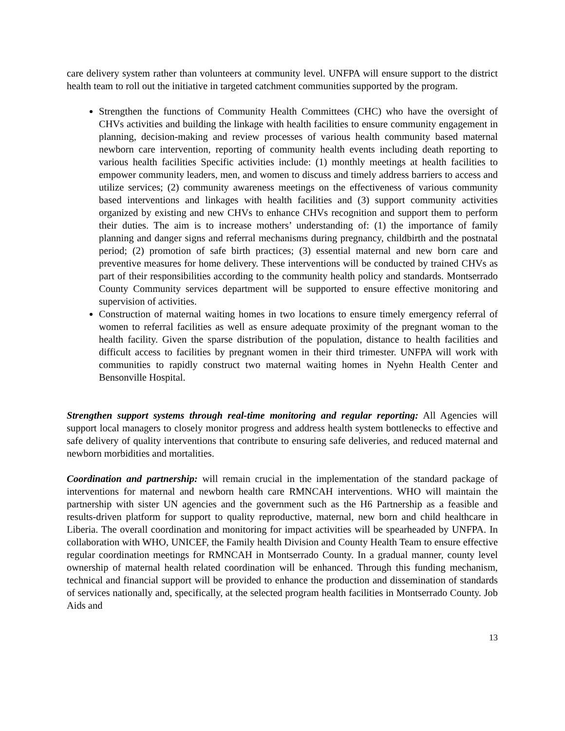care delivery system rather than volunteers at community level. UNFPA will ensure support to the district health team to roll out the initiative in targeted catchment communities supported by the program.
Strengthen the functions of Community Health Committees (CHC) who have the oversight of CHVs activities and building the linkage with health facilities to ensure community engagement in planning, decision-making and review processes of various health community based maternal newborn care intervention, reporting of community health events including death reporting to various health facilities Specific activities include: (1) monthly meetings at health facilities to empower community leaders, men, and women to discuss and timely address barriers to access and utilize services; (2) community awareness meetings on the effectiveness of various community based interventions and linkages with health facilities and (3) support community activities organized by existing and new CHVs to enhance CHVs recognition and support them to perform their duties. The aim is to increase mothers’ understanding of: (1) the importance of family planning and danger signs and referral mechanisms during pregnancy, childbirth and the postnatal period; (2) promotion of safe birth practices; (3) essential maternal and new born care and preventive measures for home delivery. These interventions will be conducted by trained CHVs as part of their responsibilities according to the community health policy and standards. Montserrado County Community services department will be supported to ensure effective monitoring and supervision of activities.
Construction of maternal waiting homes in two locations to ensure timely emergency referral of women to referral facilities as well as ensure adequate proximity of the pregnant woman to the health facility. Given the sparse distribution of the population, distance to health facilities and difficult access to facilities by pregnant women in their third trimester. UNFPA will work with communities to rapidly construct two maternal waiting homes in Nyehn Health Center and Bensonville Hospital.
Strengthen support systems through real-time monitoring and regular reporting: All Agencies will support local managers to closely monitor progress and address health system bottlenecks to effective and safe delivery of quality interventions that contribute to ensuring safe deliveries, and reduced maternal and newborn morbidities and mortalities.
Coordination and partnership: will remain crucial in the implementation of the standard package of interventions for maternal and newborn health care RMNCAH interventions. WHO will maintain the partnership with sister UN agencies and the government such as the H6 Partnership as a feasible and results-driven platform for support to quality reproductive, maternal, new born and child healthcare in Liberia. The overall coordination and monitoring for impact activities will be spearheaded by UNFPA. In collaboration with WHO, UNICEF, the Family health Division and County Health Team to ensure effective regular coordination meetings for RMNCAH in Montserrado County. In a gradual manner, county level ownership of maternal health related coordination will be enhanced. Through this funding mechanism, technical and financial support will be provided to enhance the production and dissemination of standards of services nationally and, specifically, at the selected program health facilities in Montserrado County. Job Aids and
13